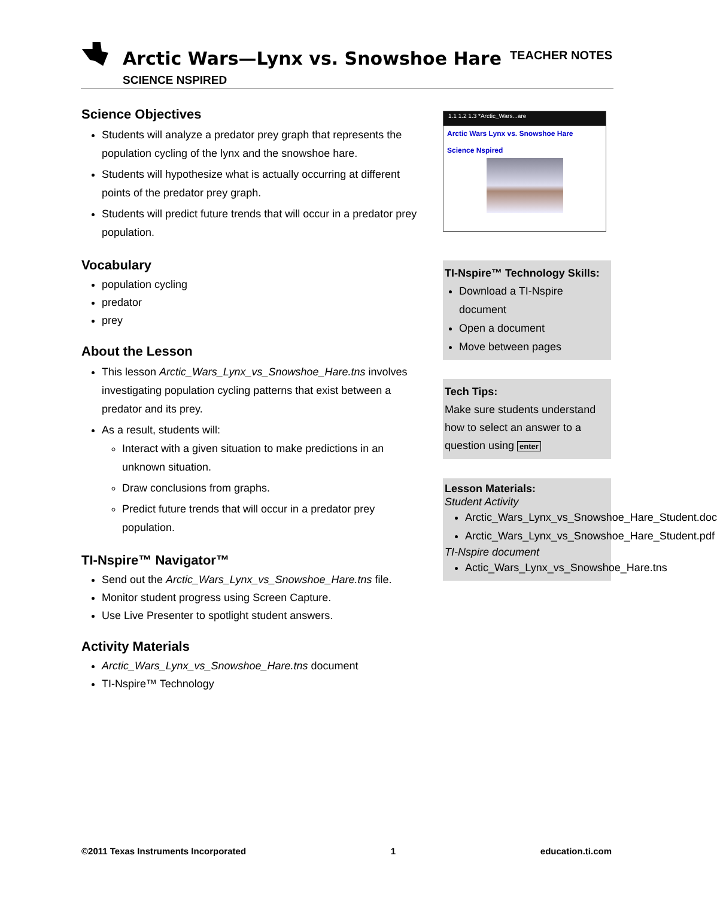Arctic Wars—Lynx vs. Snowshoe Hare
SCIENCE NSPIRED
TEACHER NOTES
Science Objectives
Students will analyze a predator prey graph that represents the population cycling of the lynx and the snowshoe hare.
Students will hypothesize what is actually occurring at different points of the predator prey graph.
Students will predict future trends that will occur in a predator prey population.
Vocabulary
population cycling
predator
prey
About the Lesson
This lesson Arctic_Wars_Lynx_vs_Snowshoe_Hare.tns involves investigating population cycling patterns that exist between a predator and its prey.
As a result, students will:
Interact with a given situation to make predictions in an unknown situation.
Draw conclusions from graphs.
Predict future trends that will occur in a predator prey population.
TI-Nspire™ Navigator™
Send out the Arctic_Wars_Lynx_vs_Snowshoe_Hare.tns file.
Monitor student progress using Screen Capture.
Use Live Presenter to spotlight student answers.
Activity Materials
Arctic_Wars_Lynx_vs_Snowshoe_Hare.tns document
TI-Nspire™ Technology
1.1 1.2 1.3 *Arctic_Wars...are
Arctic Wars Lynx vs. Snowshoe Hare
Science Nspired
TI-Nspire™ Technology Skills:
Download a TI-Nspire document
Open a document
Move between pages
Tech Tips:
Make sure students understand how to select an answer to a question using enter
Lesson Materials:
Student Activity
Arctic_Wars_Lynx_vs_Snowshoe_Hare_Student.doc
Arctic_Wars_Lynx_vs_Snowshoe_Hare_Student.pdf
TI-Nspire document
Actic_Wars_Lynx_vs_Snowshoe_Hare.tns
©2011 Texas Instruments Incorporated 1 education.ti.com